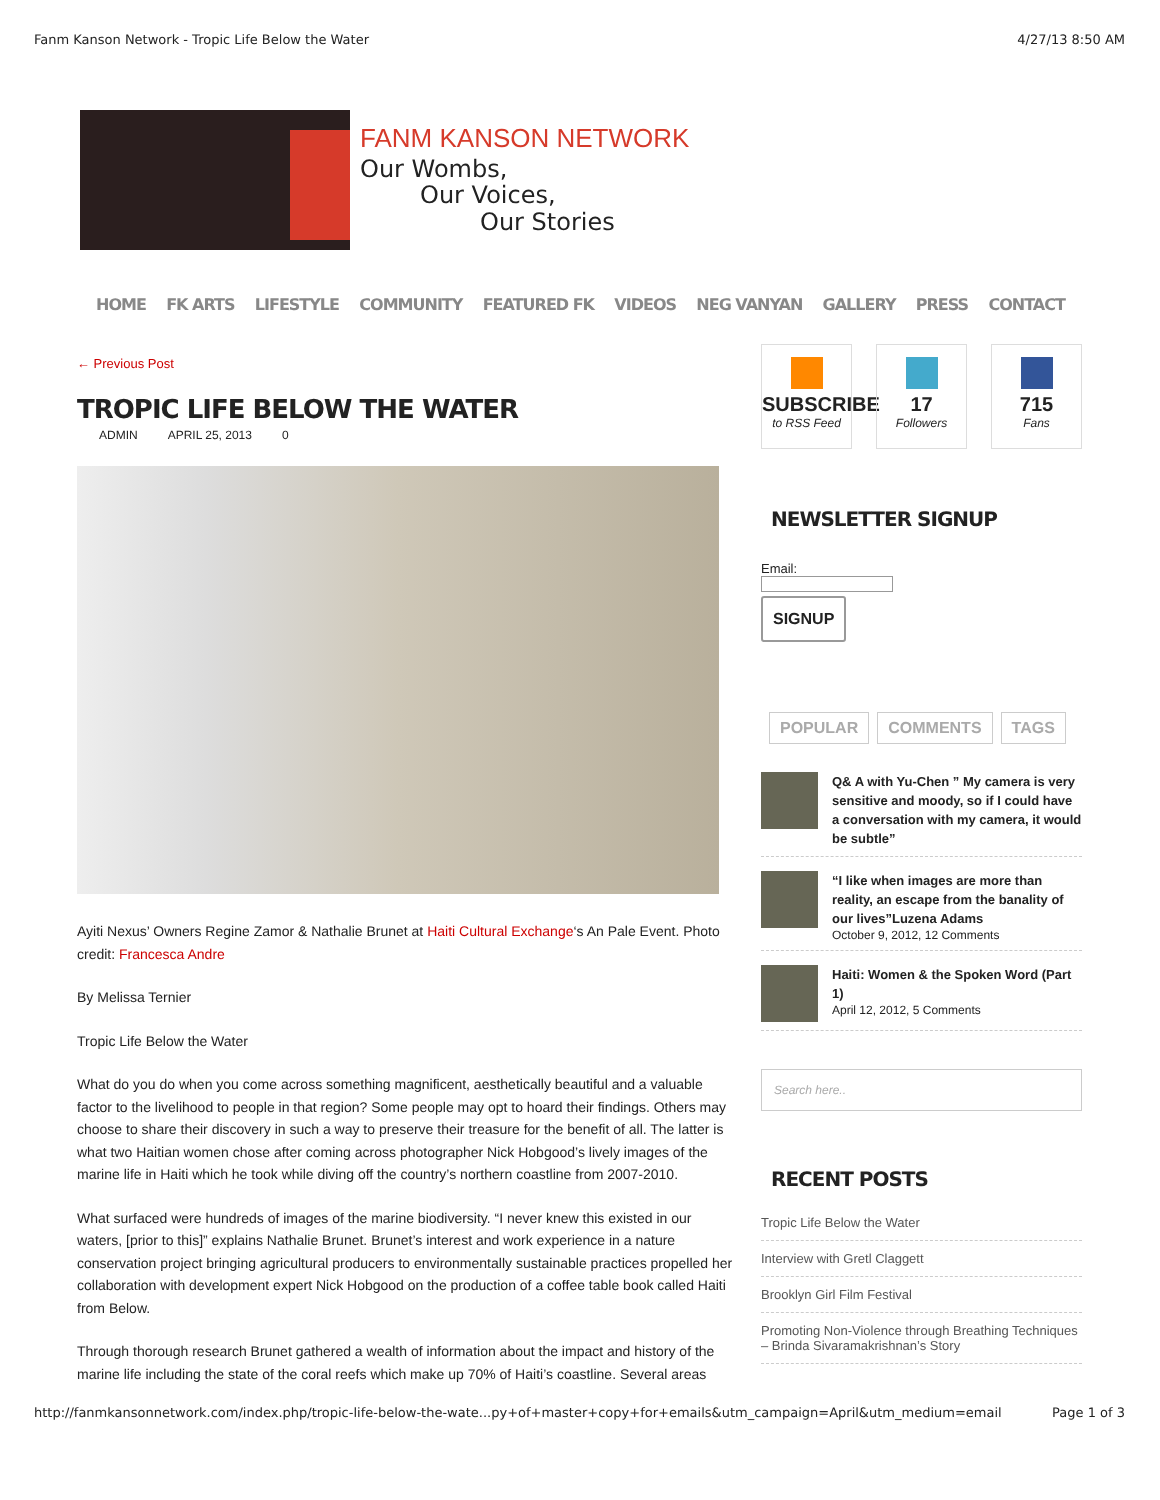Fanm Kanson Network - Tropic Life Below the Water 4/27/13 8:50 AM
FANM KANSON NETWORK
Our Wombs,
Our Voices,
Our Stories
HOME FK ARTS LIFESTYLE COMMUNITY FEATURED FK VIDEOS NEG VANYAN GALLERY PRESS CONTACT
← Previous Post
TROPIC LIFE BELOW THE WATER
ADMIN APRIL 25, 2013 0
Ayiti Nexus’ Owners Regine Zamor & Nathalie Brunet at Haiti Cultural Exchange‘s An Pale Event. Photo credit: Francesca Andre
By Melissa Ternier
Tropic Life Below the Water
What do you do when you come across something magnificent, aesthetically beautiful and a valuable factor to the livelihood to people in that region? Some people may opt to hoard their findings. Others may choose to share their discovery in such a way to preserve their treasure for the benefit of all. The latter is what two Haitian women chose after coming across photographer Nick Hobgood’s lively images of the marine life in Haiti which he took while diving off the country’s northern coastline from 2007-2010.
What surfaced were hundreds of images of the marine biodiversity. “I never knew this existed in our waters, [prior to this]” explains Nathalie Brunet. Brunet’s interest and work experience in a nature conservation project bringing agricultural producers to environmentally sustainable practices propelled her collaboration with development expert Nick Hobgood on the production of a coffee table book called Haiti from Below.
Through thorough research Brunet gathered a wealth of information about the impact and history of the marine life including the state of the coral reefs which make up 70% of Haiti’s coastline. Several areas
SUBSCRIBE
to RSS Feed
17
Followers
715
Fans
NEWSLETTER SIGNUP
Email:
SIGNUP
POPULAR COMMENTS TAGS
Q& A with Yu-Chen ” My camera is very sensitive and moody, so if I could have a conversation with my camera, it would be subtle”
“I like when images are more than reality, an escape from the banality of our lives”Luzena Adams
October 9, 2012, 12 Comments
Haiti: Women & the Spoken Word (Part 1)
April 12, 2012, 5 Comments
Search here..
RECENT POSTS
Tropic Life Below the Water
Interview with Gretl Claggett
Brooklyn Girl Film Festival
Promoting Non-Violence through Breathing Techniques – Brinda Sivaramakrishnan’s Story
http://fanmkansonnetwork.com/index.php/tropic-life-below-the-wate...py+of+master+copy+for+emails&utm_campaign=April&utm_medium=email Page 1 of 3